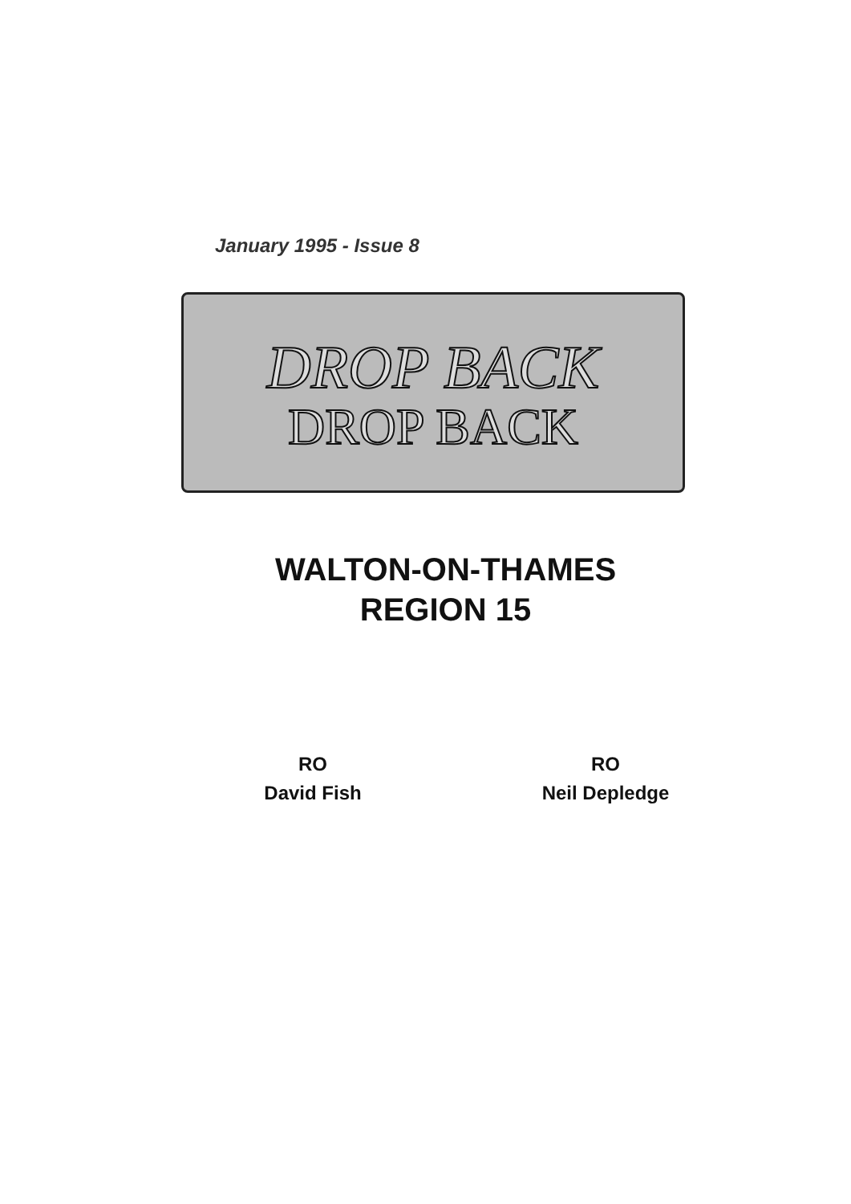January 1995 - Issue 8
DROP BACK
DROP BACK
WALTON-ON-THAMES
REGION 15
RO
David Fish
RO
Neil Depledge